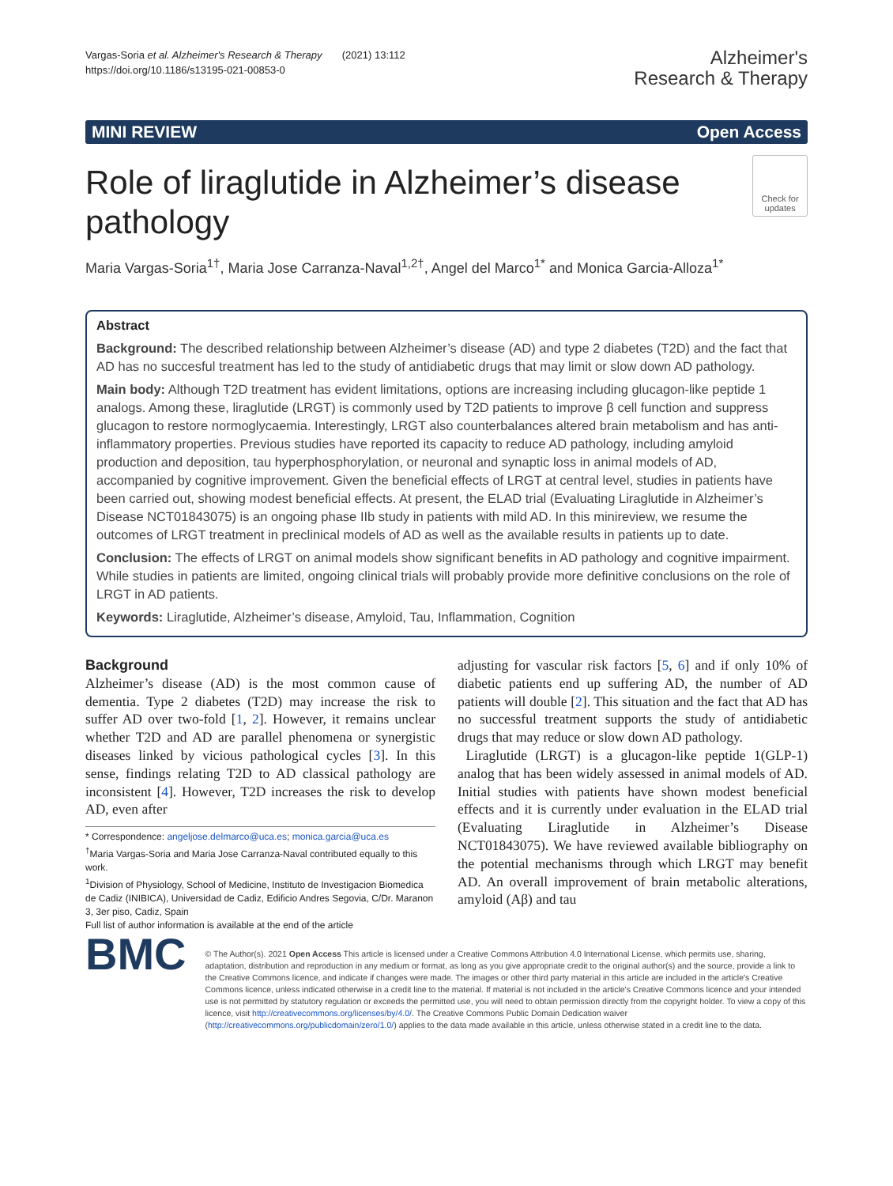Vargas-Soria et al. Alzheimer's Research & Therapy (2021) 13:112
https://doi.org/10.1186/s13195-021-00853-0
Alzheimer's
Research & Therapy
MINI REVIEW Open Access
Role of liraglutide in Alzheimer’s disease pathology
Check for updates
Maria Vargas-Soria<sup>1†</sup>, Maria Jose Carranza-Naval<sup>1,2†</sup>, Angel del Marco<sup>1*</sup> and Monica Garcia-Alloza<sup>1*</sup>
Abstract
Background: The described relationship between Alzheimer’s disease (AD) and type 2 diabetes (T2D) and the fact that AD has no succesful treatment has led to the study of antidiabetic drugs that may limit or slow down AD pathology.
Main body: Although T2D treatment has evident limitations, options are increasing including glucagon-like peptide 1 analogs. Among these, liraglutide (LRGT) is commonly used by T2D patients to improve β cell function and suppress glucagon to restore normoglycaemia. Interestingly, LRGT also counterbalances altered brain metabolism and has anti-inflammatory properties. Previous studies have reported its capacity to reduce AD pathology, including amyloid production and deposition, tau hyperphosphorylation, or neuronal and synaptic loss in animal models of AD, accompanied by cognitive improvement. Given the beneficial effects of LRGT at central level, studies in patients have been carried out, showing modest beneficial effects. At present, the ELAD trial (Evaluating Liraglutide in Alzheimer’s Disease NCT01843075) is an ongoing phase IIb study in patients with mild AD. In this minireview, we resume the outcomes of LRGT treatment in preclinical models of AD as well as the available results in patients up to date.
Conclusion: The effects of LRGT on animal models show significant benefits in AD pathology and cognitive impairment. While studies in patients are limited, ongoing clinical trials will probably provide more definitive conclusions on the role of LRGT in AD patients.
Keywords: Liraglutide, Alzheimer’s disease, Amyloid, Tau, Inflammation, Cognition
Background
Alzheimer’s disease (AD) is the most common cause of dementia. Type 2 diabetes (T2D) may increase the risk to suffer AD over two-fold [1, 2]. However, it remains unclear whether T2D and AD are parallel phenomena or synergistic diseases linked by vicious pathological cycles [3]. In this sense, findings relating T2D to AD classical pathology are inconsistent [4]. However, T2D increases the risk to develop AD, even after
* Correspondence: angeljose.delmarco@uca.es; monica.garcia@uca.es
<sup>†</sup> Maria Vargas-Soria and Maria Jose Carranza-Naval contributed equally to this work.
<sup>1</sup> Division of Physiology, School of Medicine, Instituto de Investigacion Biomedica de Cadiz (INIBICA), Universidad de Cadiz, Edificio Andres Segovia, C/Dr. Maranon 3, 3er piso, Cadiz, Spain
Full list of author information is available at the end of the article
adjusting for vascular risk factors [5, 6] and if only 10% of diabetic patients end up suffering AD, the number of AD patients will double [2]. This situation and the fact that AD has no successful treatment supports the study of antidiabetic drugs that may reduce or slow down AD pathology.
Liraglutide (LRGT) is a glucagon-like peptide 1(GLP-1) analog that has been widely assessed in animal models of AD. Initial studies with patients have shown modest beneficial effects and it is currently under evaluation in the ELAD trial (Evaluating Liraglutide in Alzheimer’s Disease NCT01843075). We have reviewed available bibliography on the potential mechanisms through which LRGT may benefit AD. An overall improvement of brain metabolic alterations, amyloid (Aβ) and tau
BMC
© The Author(s). 2021 Open Access This article is licensed under a Creative Commons Attribution 4.0 International License, which permits use, sharing, adaptation, distribution and reproduction in any medium or format, as long as you give appropriate credit to the original author(s) and the source, provide a link to the Creative Commons licence, and indicate if changes were made. The images or other third party material in this article are included in the article's Creative Commons licence, unless indicated otherwise in a credit line to the material. If material is not included in the article's Creative Commons licence and your intended use is not permitted by statutory regulation or exceeds the permitted use, you will need to obtain permission directly from the copyright holder. To view a copy of this licence, visit http://creativecommons.org/licenses/by/4.0/. The Creative Commons Public Domain Dedication waiver (http://creativecommons.org/publicdomain/zero/1.0/) applies to the data made available in this article, unless otherwise stated in a credit line to the data.